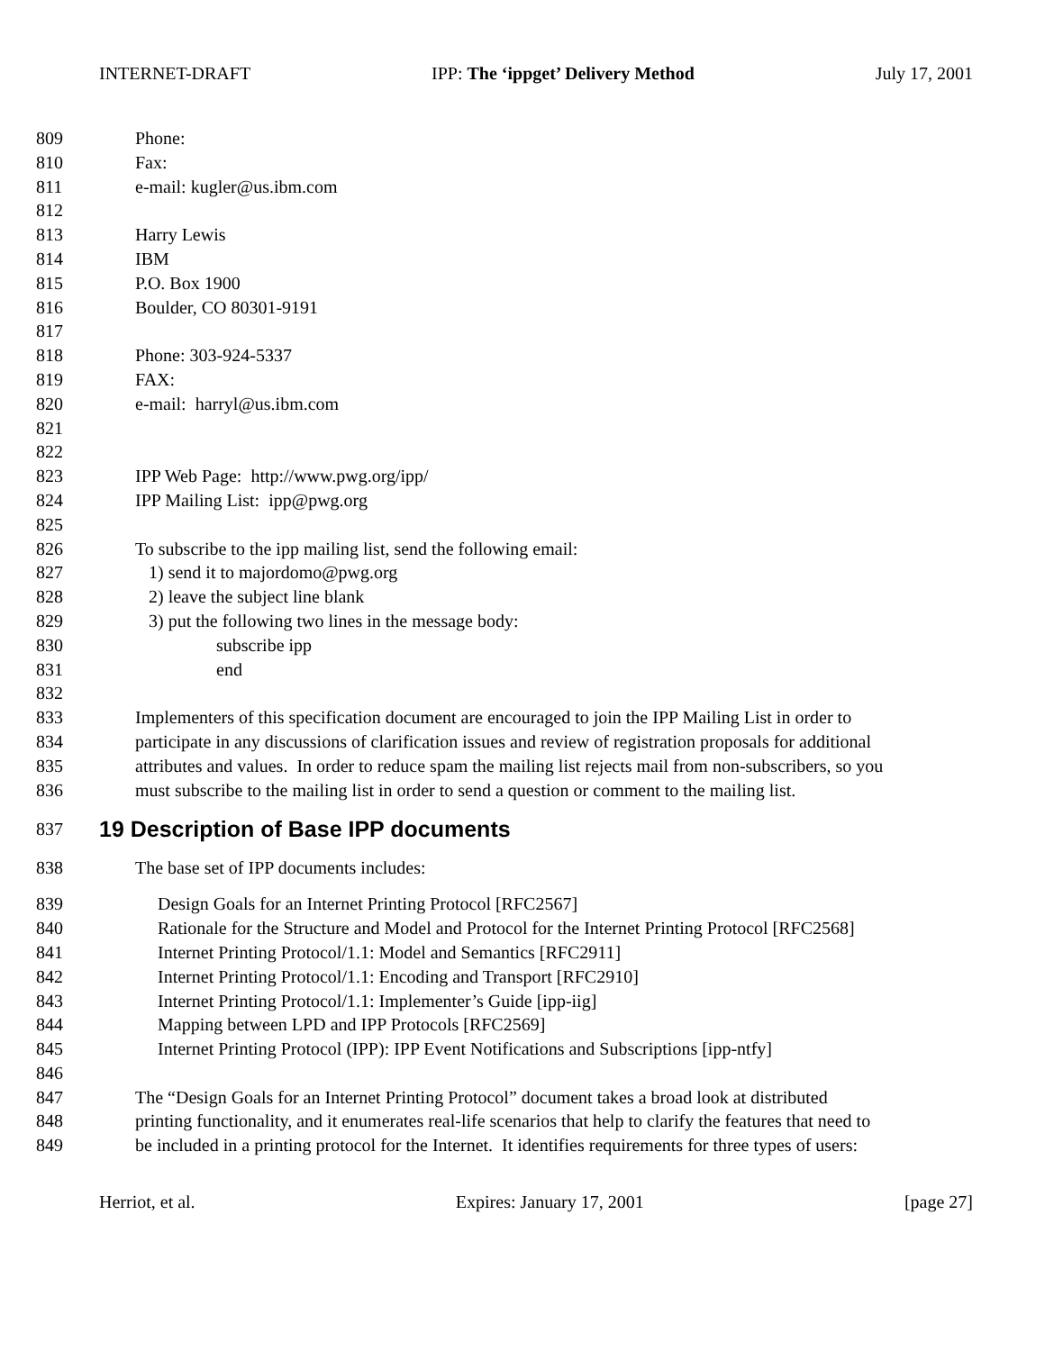INTERNET-DRAFT IPP: The ‘ippget’ Delivery Method July 17, 2001
809 Phone:
810 Fax:
811 e-mail: kugler@us.ibm.com
812
813 Harry Lewis
814 IBM
815 P.O. Box 1900
816 Boulder, CO 80301-9191
817
818 Phone: 303-924-5337
819 FAX:
820 e-mail: harryl@us.ibm.com
821
822
823 IPP Web Page: http://www.pwg.org/ipp/
824 IPP Mailing List: ipp@pwg.org
825
826 To subscribe to the ipp mailing list, send the following email:
827 1) send it to majordomo@pwg.org
828 2) leave the subject line blank
829 3) put the following two lines in the message body:
830 subscribe ipp
831 end
832
833 Implementers of this specification document are encouraged to join the IPP Mailing List in order to
834 participate in any discussions of clarification issues and review of registration proposals for additional
835 attributes and values. In order to reduce spam the mailing list rejects mail from non-subscribers, so you
836 must subscribe to the mailing list in order to send a question or comment to the mailing list.
837 19 Description of Base IPP documents
838 The base set of IPP documents includes:
839 Design Goals for an Internet Printing Protocol [RFC2567]
840 Rationale for the Structure and Model and Protocol for the Internet Printing Protocol [RFC2568]
841 Internet Printing Protocol/1.1: Model and Semantics [RFC2911]
842 Internet Printing Protocol/1.1: Encoding and Transport [RFC2910]
843 Internet Printing Protocol/1.1: Implementer’s Guide [ipp-iig]
844 Mapping between LPD and IPP Protocols [RFC2569]
845 Internet Printing Protocol (IPP): IPP Event Notifications and Subscriptions [ipp-ntfy]
846
847 The “Design Goals for an Internet Printing Protocol” document takes a broad look at distributed
848 printing functionality, and it enumerates real-life scenarios that help to clarify the features that need to
849 be included in a printing protocol for the Internet. It identifies requirements for three types of users:
Herriot, et al. Expires: January 17, 2001 [page 27]